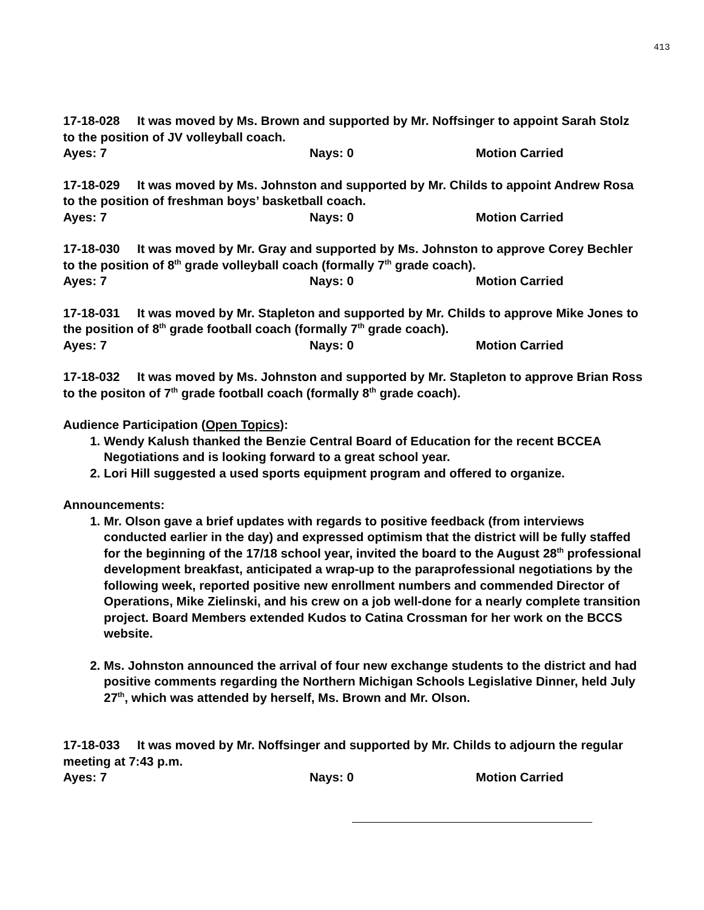413
17-18-028 It was moved by Ms. Brown and supported by Mr. Noffsinger to appoint Sarah Stolz to the position of JV volleyball coach.
Ayes: 7 Nays: 0 Motion Carried
17-18-029 It was moved by Ms. Johnston and supported by Mr. Childs to appoint Andrew Rosa to the position of freshman boys’ basketball coach.
Ayes: 7 Nays: 0 Motion Carried
17-18-030 It was moved by Mr. Gray and supported by Ms. Johnston to approve Corey Bechler to the position of 8<sup>th</sup> grade volleyball coach (formally 7<sup>th</sup> grade coach).
Ayes: 7 Nays: 0 Motion Carried
17-18-031 It was moved by Mr. Stapleton and supported by Mr. Childs to approve Mike Jones to the position of 8<sup>th</sup> grade football coach (formally 7<sup>th</sup> grade coach).
Ayes: 7 Nays: 0 Motion Carried
17-18-032 It was moved by Ms. Johnston and supported by Mr. Stapleton to approve Brian Ross to the positon of 7<sup>th</sup> grade football coach (formally 8<sup>th</sup> grade coach).
Audience Participation (Open Topics):
1. Wendy Kalush thanked the Benzie Central Board of Education for the recent BCCEA Negotiations and is looking forward to a great school year.
2. Lori Hill suggested a used sports equipment program and offered to organize.
Announcements:
1. Mr. Olson gave a brief updates with regards to positive feedback (from interviews conducted earlier in the day) and expressed optimism that the district will be fully staffed for the beginning of the 17/18 school year, invited the board to the August 28<sup>th</sup> professional development breakfast, anticipated a wrap-up to the paraprofessional negotiations by the following week, reported positive new enrollment numbers and commended Director of Operations, Mike Zielinski, and his crew on a job well-done for a nearly complete transition project. Board Members extended Kudos to Catina Crossman for her work on the BCCS website.
2. Ms. Johnston announced the arrival of four new exchange students to the district and had positive comments regarding the Northern Michigan Schools Legislative Dinner, held July 27<sup>th</sup>, which was attended by herself, Ms. Brown and Mr. Olson.
17-18-033 It was moved by Mr. Noffsinger and supported by Mr. Childs to adjourn the regular meeting at 7:43 p.m.
Ayes: 7 Nays: 0 Motion Carried